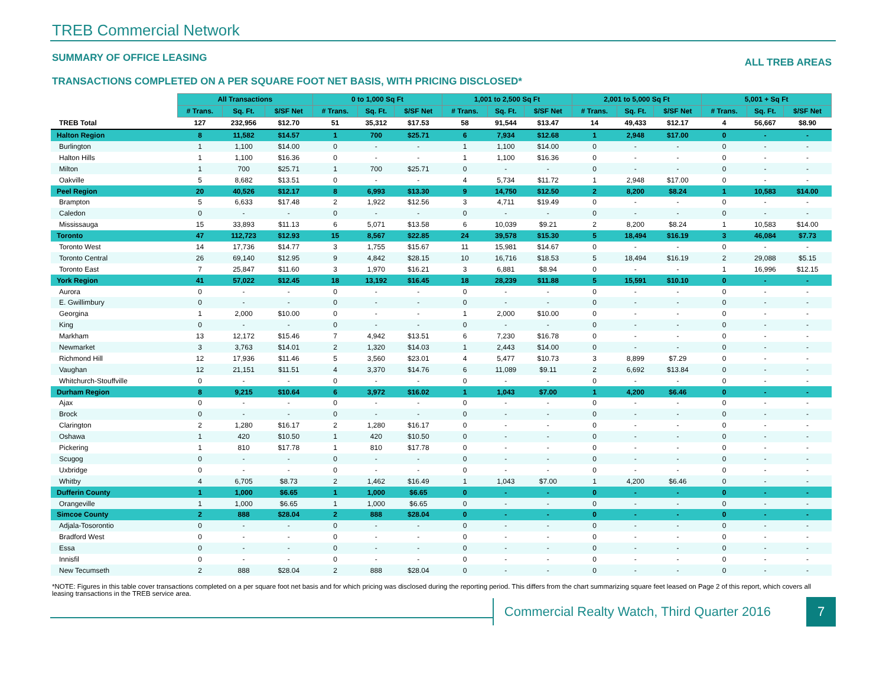TREB Commercial Network
SUMMARY OF OFFICE LEASING ALL TREB AREAS
TRANSACTIONS COMPLETED ON A PER SQUARE FOOT NET BASIS, WITH PRICING DISCLOSED*
| | All Transactions | | | 0 to 1,000 Sq Ft | | | 1,001 to 2,500 Sq Ft | | | 2,001 to 5,000 Sq Ft | | | 5,001 + Sq Ft | | |
| | # Trans. | Sq. Ft. | $/SF Net | # Trans. | Sq. Ft. | $/SF Net | # Trans. | Sq. Ft. | $/SF Net | # Trans. | Sq. Ft. | $/SF Net | # Trans. | Sq. Ft. | $/SF Net |
| TREB Total | 127 | 232,956 | $12.70 | 51 | 35,312 | $17.53 | 58 | 91,544 | $13.47 | 14 | 49,433 | $12.17 | 4 | 56,667 | $8.90 |
| Halton Region | 8 | 11,582 | $14.57 | 1 | 700 | $25.71 | 6 | 7,934 | $12.68 | 1 | 2,948 | $17.00 | 0 | - | - |
| Burlington | 1 | 1,100 | $14.00 | 0 | - | - | 1 | 1,100 | $14.00 | 0 | - | - | 0 | - | - |
| Halton Hills | 1 | 1,100 | $16.36 | 0 | - | - | 1 | 1,100 | $16.36 | 0 | - | - | 0 | - | - |
| Milton | 1 | 700 | $25.71 | 1 | 700 | $25.71 | 0 | - | - | 0 | - | - | 0 | - | - |
| Oakville | 5 | 8,682 | $13.51 | 0 | - | - | 4 | 5,734 | $11.72 | 1 | 2,948 | $17.00 | 0 | - | - |
| Peel Region | 20 | 40,526 | $12.17 | 8 | 6,993 | $13.30 | 9 | 14,750 | $12.50 | 2 | 8,200 | $8.24 | 1 | 10,583 | $14.00 |
| Brampton | 5 | 6,633 | $17.48 | 2 | 1,922 | $12.56 | 3 | 4,711 | $19.49 | 0 | - | - | 0 | - | - |
| Caledon | 0 | - | - | 0 | - | - | 0 | - | - | 0 | - | - | 0 | - | - |
| Mississauga | 15 | 33,893 | $11.13 | 6 | 5,071 | $13.58 | 6 | 10,039 | $9.21 | 2 | 8,200 | $8.24 | 1 | 10,583 | $14.00 |
| Toronto | 47 | 112,723 | $12.93 | 15 | 8,567 | $22.85 | 24 | 39,578 | $15.30 | 5 | 18,494 | $16.19 | 3 | 46,084 | $7.73 |
| Toronto West | 14 | 17,736 | $14.77 | 3 | 1,755 | $15.67 | 11 | 15,981 | $14.67 | 0 | - | - | 0 | - | - |
| Toronto Central | 26 | 69,140 | $12.95 | 9 | 4,842 | $28.15 | 10 | 16,716 | $18.53 | 5 | 18,494 | $16.19 | 2 | 29,088 | $5.15 |
| Toronto East | 7 | 25,847 | $11.60 | 3 | 1,970 | $16.21 | 3 | 6,881 | $8.94 | 0 | - | - | 1 | 16,996 | $12.15 |
| York Region | 41 | 57,022 | $12.45 | 18 | 13,192 | $16.45 | 18 | 28,239 | $11.88 | 5 | 15,591 | $10.10 | 0 | - | - |
| Aurora | 0 | - | - | 0 | - | - | 0 | - | - | 0 | - | - | 0 | - | - |
| E. Gwillimbury | 0 | - | - | 0 | - | - | 0 | - | - | 0 | - | - | 0 | - | - |
| Georgina | 1 | 2,000 | $10.00 | 0 | - | - | 1 | 2,000 | $10.00 | 0 | - | - | 0 | - | - |
| King | 0 | - | - | 0 | - | - | 0 | - | - | 0 | - | - | 0 | - | - |
| Markham | 13 | 12,172 | $15.46 | 7 | 4,942 | $13.51 | 6 | 7,230 | $16.78 | 0 | - | - | 0 | - | - |
| Newmarket | 3 | 3,763 | $14.01 | 2 | 1,320 | $14.03 | 1 | 2,443 | $14.00 | 0 | - | - | 0 | - | - |
| Richmond Hill | 12 | 17,936 | $11.46 | 5 | 3,560 | $23.01 | 4 | 5,477 | $10.73 | 3 | 8,899 | $7.29 | 0 | - | - |
| Vaughan | 12 | 21,151 | $11.51 | 4 | 3,370 | $14.76 | 6 | 11,089 | $9.11 | 2 | 6,692 | $13.84 | 0 | - | - |
| Whitchurch-Stouffville | 0 | - | - | 0 | - | - | 0 | - | - | 0 | - | - | 0 | - | - |
| Durham Region | 8 | 9,215 | $10.64 | 6 | 3,972 | $16.02 | 1 | 1,043 | $7.00 | 1 | 4,200 | $6.46 | 0 | - | - |
| Ajax | 0 | - | - | 0 | - | - | 0 | - | - | 0 | - | - | 0 | - | - |
| Brock | 0 | - | - | 0 | - | - | 0 | - | - | 0 | - | - | 0 | - | - |
| Clarington | 2 | 1,280 | $16.17 | 2 | 1,280 | $16.17 | 0 | - | - | 0 | - | - | 0 | - | - |
| Oshawa | 1 | 420 | $10.50 | 1 | 420 | $10.50 | 0 | - | - | 0 | - | - | 0 | - | - |
| Pickering | 1 | 810 | $17.78 | 1 | 810 | $17.78 | 0 | - | - | 0 | - | - | 0 | - | - |
| Scugog | 0 | - | - | 0 | - | - | 0 | - | - | 0 | - | - | 0 | - | - |
| Uxbridge | 0 | - | - | 0 | - | - | 0 | - | - | 0 | - | - | 0 | - | - |
| Whitby | 4 | 6,705 | $8.73 | 2 | 1,462 | $16.49 | 1 | 1,043 | $7.00 | 1 | 4,200 | $6.46 | 0 | - | - |
| Dufferin County | 1 | 1,000 | $6.65 | 1 | 1,000 | $6.65 | 0 | - | - | 0 | - | - | 0 | - | - |
| Orangeville | 1 | 1,000 | $6.65 | 1 | 1,000 | $6.65 | 0 | - | - | 0 | - | - | 0 | - | - |
| Simcoe County | 2 | 888 | $28.04 | 2 | 888 | $28.04 | 0 | - | - | 0 | - | - | 0 | - | - |
| Adjala-Tosorontio | 0 | - | - | 0 | - | - | 0 | - | - | 0 | - | - | 0 | - | - |
| Bradford West | 0 | - | - | 0 | - | - | 0 | - | - | 0 | - | - | 0 | - | - |
| Essa | 0 | - | - | 0 | - | - | 0 | - | - | 0 | - | - | 0 | - | - |
| Innisfil | 0 | - | - | 0 | - | - | 0 | - | - | 0 | - | - | 0 | - | - |
| New Tecumseth | 2 | 888 | $28.04 | 2 | 888 | $28.04 | 0 | - | - | 0 | - | - | 0 | - | - |
*NOTE: Figures in this table cover transactions completed on a per square foot net basis and for which pricing was disclosed during the reporting period. This differs from the chart summarizing square feet leased on Page 2 of this report, which covers all leasing transactions in the TREB service area.
Commercial Realty Watch, Third Quarter 2016
7